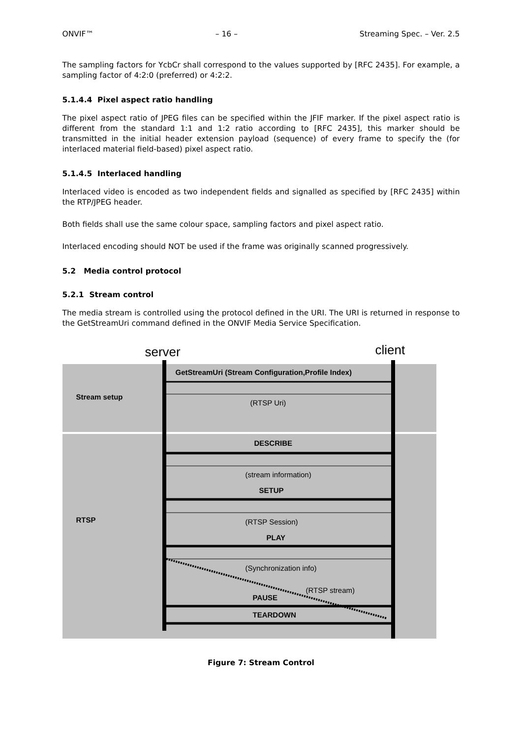ONVIF™ – 16 – Streaming Spec. – Ver. 2.5
The sampling factors for YcbCr shall correspond to the values supported by [RFC 2435]. For example, a sampling factor of 4:2:0 (preferred) or 4:2:2.
5.1.4.4 Pixel aspect ratio handling
The pixel aspect ratio of JPEG files can be specified within the JFIF marker. If the pixel aspect ratio is different from the standard 1:1 and 1:2 ratio according to [RFC 2435], this marker should be transmitted in the initial header extension payload (sequence) of every frame to specify the (for interlaced material field-based) pixel aspect ratio.
5.1.4.5 Interlaced handling
Interlaced video is encoded as two independent fields and signalled as specified by [RFC 2435] within the RTP/JPEG header.
Both fields shall use the same colour space, sampling factors and pixel aspect ratio.
Interlaced encoding should NOT be used if the frame was originally scanned progressively.
5.2 Media control protocol
5.2.1 Stream control
The media stream is controlled using the protocol defined in the URI. The URI is returned in response to the GetStreamUri command defined in the ONVIF Media Service Specification.
server client
GetStreamUri (Stream Configuration,Profile Index)
Stream setup
(RTSP Uri)
DESCRIBE
(stream information)
SETUP
RTSP (RTSP Session)
PLAY
(Synchronization info)
(RTSP stream)
PAUSE
TEARDOWN
Figure 7: Stream Control